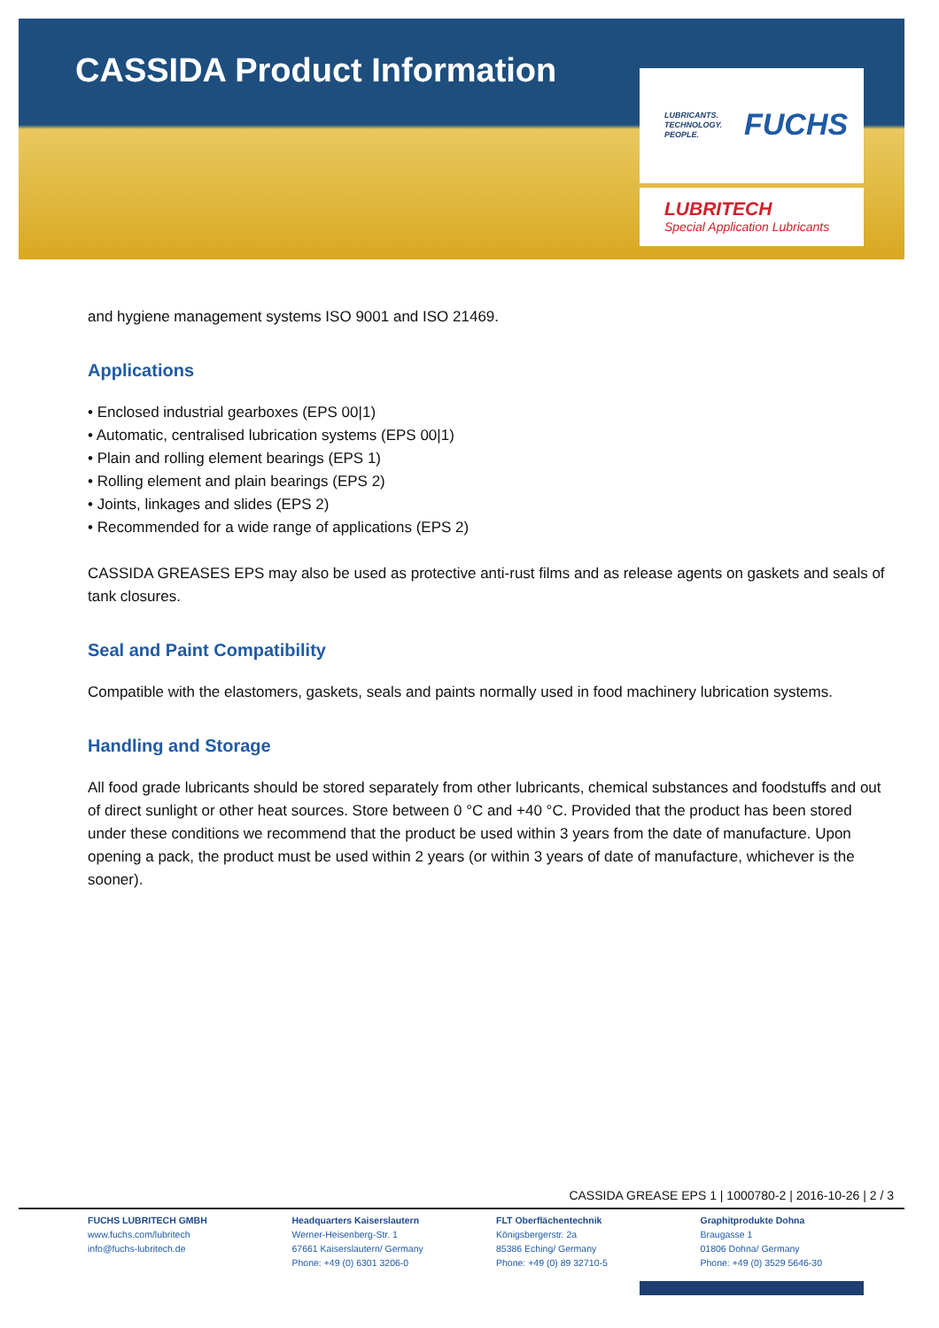CASSIDA Product Information
LUBRICANTS.
TECHNOLOGY.
PEOPLE.
FUCHS
LUBRITECH
Special Application Lubricants
and hygiene management systems ISO 9001 and ISO 21469.
Applications
• Enclosed industrial gearboxes (EPS 00|1)
• Automatic, centralised lubrication systems (EPS 00|1)
• Plain and rolling element bearings (EPS 1)
• Rolling element and plain bearings (EPS 2)
• Joints, linkages and slides (EPS 2)
• Recommended for a wide range of applications (EPS 2)
CASSIDA GREASES EPS may also be used as protective anti-rust films and as release agents on gaskets and seals of tank closures.
Seal and Paint Compatibility
Compatible with the elastomers, gaskets, seals and paints normally used in food machinery lubrication systems.
Handling and Storage
All food grade lubricants should be stored separately from other lubricants, chemical substances and foodstuffs and out of direct sunlight or other heat sources. Store between 0 °C and +40 °C. Provided that the product has been stored under these conditions we recommend that the product be used within 3 years from the date of manufacture. Upon opening a pack, the product must be used within 2 years (or within 3 years of date of manufacture, whichever is the sooner).
CASSIDA GREASE EPS 1 | 1000780-2 | 2016-10-26 | 2 / 3
FUCHS LUBRITECH GMBH
www.fuchs.com/lubritech
info@fuchs-lubritech.de
Headquarters Kaiserslautern
Werner-Heisenberg-Str. 1
67661 Kaiserslautern/ Germany
Phone: +49 (0) 6301 3206-0
FLT Oberflächentechnik
Königsbergerstr. 2a
85386 Eching/ Germany
Phone: +49 (0) 89 32710-5
Graphitprodukte Dohna
Braugasse 1
01806 Dohna/ Germany
Phone: +49 (0) 3529 5646-30